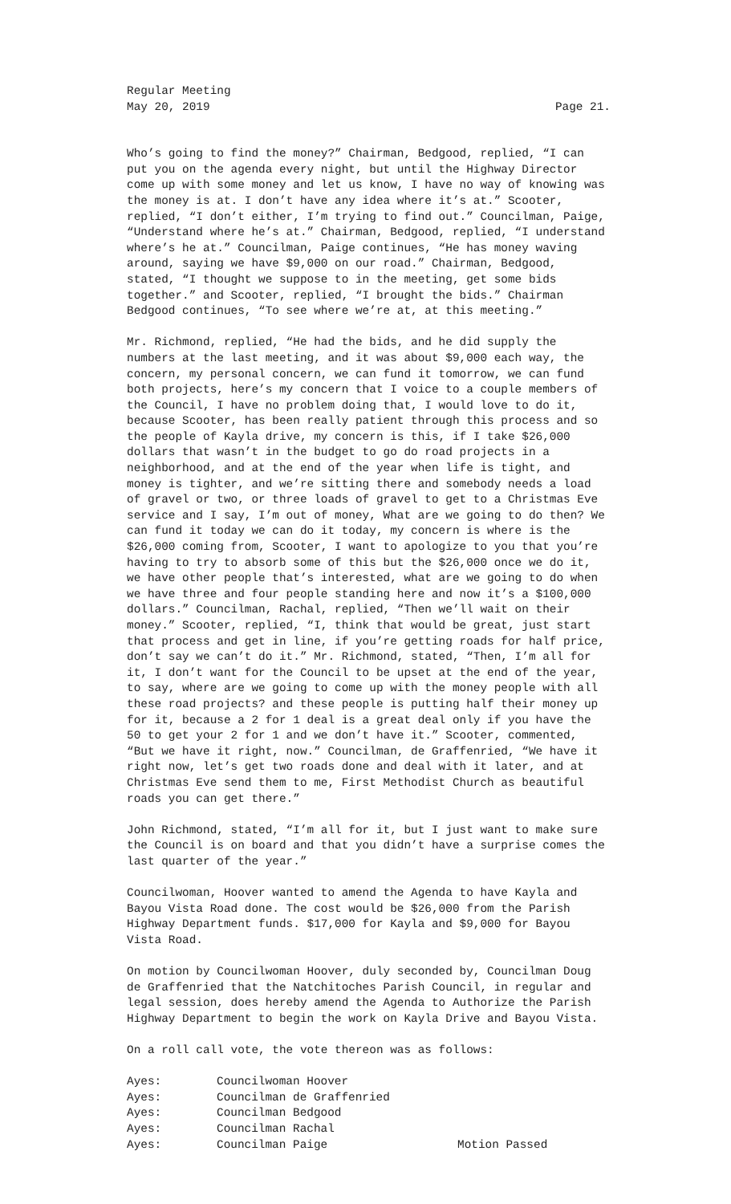Regular Meeting
May 20, 2019 Page 21.
Who’s going to find the money?” Chairman, Bedgood, replied, “I can put you on the agenda every night, but until the Highway Director come up with some money and let us know, I have no way of knowing was the money is at. I don’t have any idea where it’s at.” Scooter, replied, “I don’t either, I’m trying to find out.” Councilman, Paige, “Understand where he’s at.” Chairman, Bedgood, replied, “I understand where’s he at.” Councilman, Paige continues, “He has money waving around, saying we have $9,000 on our road.” Chairman, Bedgood, stated, “I thought we suppose to in the meeting, get some bids together.” and Scooter, replied, “I brought the bids.” Chairman Bedgood continues, “To see where we’re at, at this meeting.”
Mr. Richmond, replied, “He had the bids, and he did supply the numbers at the last meeting, and it was about $9,000 each way, the concern, my personal concern, we can fund it tomorrow, we can fund both projects, here’s my concern that I voice to a couple members of the Council, I have no problem doing that, I would love to do it, because Scooter, has been really patient through this process and so the people of Kayla drive, my concern is this, if I take $26,000 dollars that wasn’t in the budget to go do road projects in a neighborhood, and at the end of the year when life is tight, and money is tighter, and we’re sitting there and somebody needs a load of gravel or two, or three loads of gravel to get to a Christmas Eve service and I say, I’m out of money, What are we going to do then? We can fund it today we can do it today, my concern is where is the $26,000 coming from, Scooter, I want to apologize to you that you’re having to try to absorb some of this but the $26,000 once we do it, we have other people that’s interested, what are we going to do when we have three and four people standing here and now it’s a $100,000 dollars.” Councilman, Rachal, replied, “Then we’ll wait on their money.” Scooter, replied, “I, think that would be great, just start that process and get in line, if you’re getting roads for half price, don’t say we can’t do it.” Mr. Richmond, stated, “Then, I’m all for it, I don’t want for the Council to be upset at the end of the year, to say, where are we going to come up with the money people with all these road projects? and these people is putting half their money up for it, because a 2 for 1 deal is a great deal only if you have the 50 to get your 2 for 1 and we don’t have it.” Scooter, commented, “But we have it right, now.” Councilman, de Graffenried, “We have it right now, let’s get two roads done and deal with it later, and at Christmas Eve send them to me, First Methodist Church as beautiful roads you can get there.”
John Richmond, stated, “I’m all for it, but I just want to make sure the Council is on board and that you didn’t have a surprise comes the last quarter of the year.”
Councilwoman, Hoover wanted to amend the Agenda to have Kayla and Bayou Vista Road done. The cost would be $26,000 from the Parish Highway Department funds. $17,000 for Kayla and $9,000 for Bayou Vista Road.
On motion by Councilwoman Hoover, duly seconded by, Councilman Doug de Graffenried that the Natchitoches Parish Council, in regular and legal session, does hereby amend the Agenda to Authorize the Parish Highway Department to begin the work on Kayla Drive and Bayou Vista.
On a roll call vote, the vote thereon was as follows:
Ayes: Councilwoman Hoover Ayes: Councilman de Graffenried Ayes: Councilman Bedgood Ayes: Councilman Rachal Ayes: Councilman Paige Motion Passed